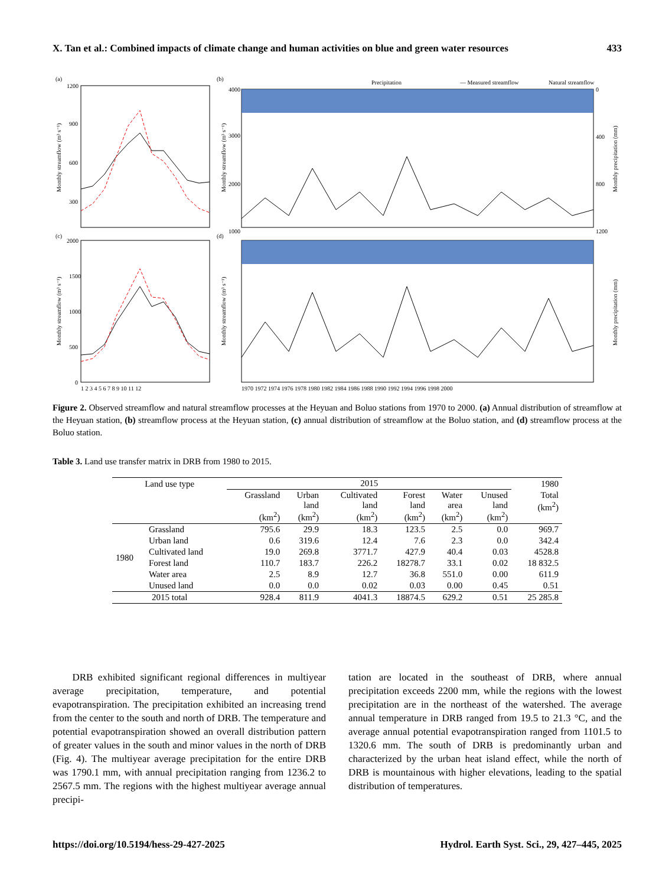X. Tan et al.: Combined impacts of climate change and human activities on blue and green water resources 433
(a)
(b)
(c)
(d)
1200
900
600
300
2000
1500
1000
500
0
Precipitation
— Measured streamflow
Natural streamflow
4000
3000
2000
1000
0
400
800
1200
1970 1972 1974 1976 1978 1980 1982 1984 1986 1988 1990 1992 1994 1996 1998 2000
1 2 3 4 5 6 7 8 9 10 11 12
Monthly streamflow (m³ s⁻¹)
Monthly streamflow (m³ s⁻¹)
Monthly streamflow (m³ s⁻¹)
Monthly streamflow (m³ s⁻¹)
Monthly precipitation (mm)
Monthly precipitation (mm)
Figure 2. Observed streamflow and natural streamflow processes at the Heyuan and Boluo stations from 1970 to 2000. (a) Annual distribution of streamflow at the Heyuan station, (b) streamflow process at the Heyuan station, (c) annual distribution of streamflow at the Boluo station, and (d) streamflow process at the Boluo station.
Table 3. Land use transfer matrix in DRB from 1980 to 2015.
| Land use type | | 2015 | | | | | | 1980 |
| --- | --- | --- | --- | --- | --- | --- | --- | --- |
| | | Grassland (km<sup>2</sup>) | Urban land (km<sup>2</sup>) | Cultivated land (km<sup>2</sup>) | Forest land (km<sup>2</sup>) | Water area (km<sup>2</sup>) | Unused land (km<sup>2</sup>) | Total (km<sup>2</sup>) |
| 1980 | Grassland | 795.6 | 29.9 | 18.3 | 123.5 | 2.5 | 0.0 | 969.7 |
| | Urban land | 0.6 | 319.6 | 12.4 | 7.6 | 2.3 | 0.0 | 342.4 |
| | Cultivated land | 19.0 | 269.8 | 3771.7 | 427.9 | 40.4 | 0.03 | 4528.8 |
| | Forest land | 110.7 | 183.7 | 226.2 | 18278.7 | 33.1 | 0.02 | 18 832.5 |
| | Water area | 2.5 | 8.9 | 12.7 | 36.8 | 551.0 | 0.00 | 611.9 |
| | Unused land | 0.0 | 0.0 | 0.02 | 0.03 | 0.00 | 0.45 | 0.51 |
| 2015 total | | 928.4 | 811.9 | 4041.3 | 18874.5 | 629.2 | 0.51 | 25 285.8 |
DRB exhibited significant regional differences in multiyear average precipitation, temperature, and potential evapotranspiration. The precipitation exhibited an increasing trend from the center to the south and north of DRB. The temperature and potential evapotranspiration showed an overall distribution pattern of greater values in the south and minor values in the north of DRB (Fig. 4). The multiyear average precipitation for the entire DRB was 1790.1 mm, with annual precipitation ranging from 1236.2 to 2567.5 mm. The regions with the highest multiyear average annual precipi-
tation are located in the southeast of DRB, where annual precipitation exceeds 2200 mm, while the regions with the lowest precipitation are in the northeast of the watershed. The average annual temperature in DRB ranged from 19.5 to 21.3 °C, and the average annual potential evapotranspiration ranged from 1101.5 to 1320.6 mm. The south of DRB is predominantly urban and characterized by the urban heat island effect, while the north of DRB is mountainous with higher elevations, leading to the spatial distribution of temperatures.
https://doi.org/10.5194/hess-29-427-2025 Hydrol. Earth Syst. Sci., 29, 427–445, 2025